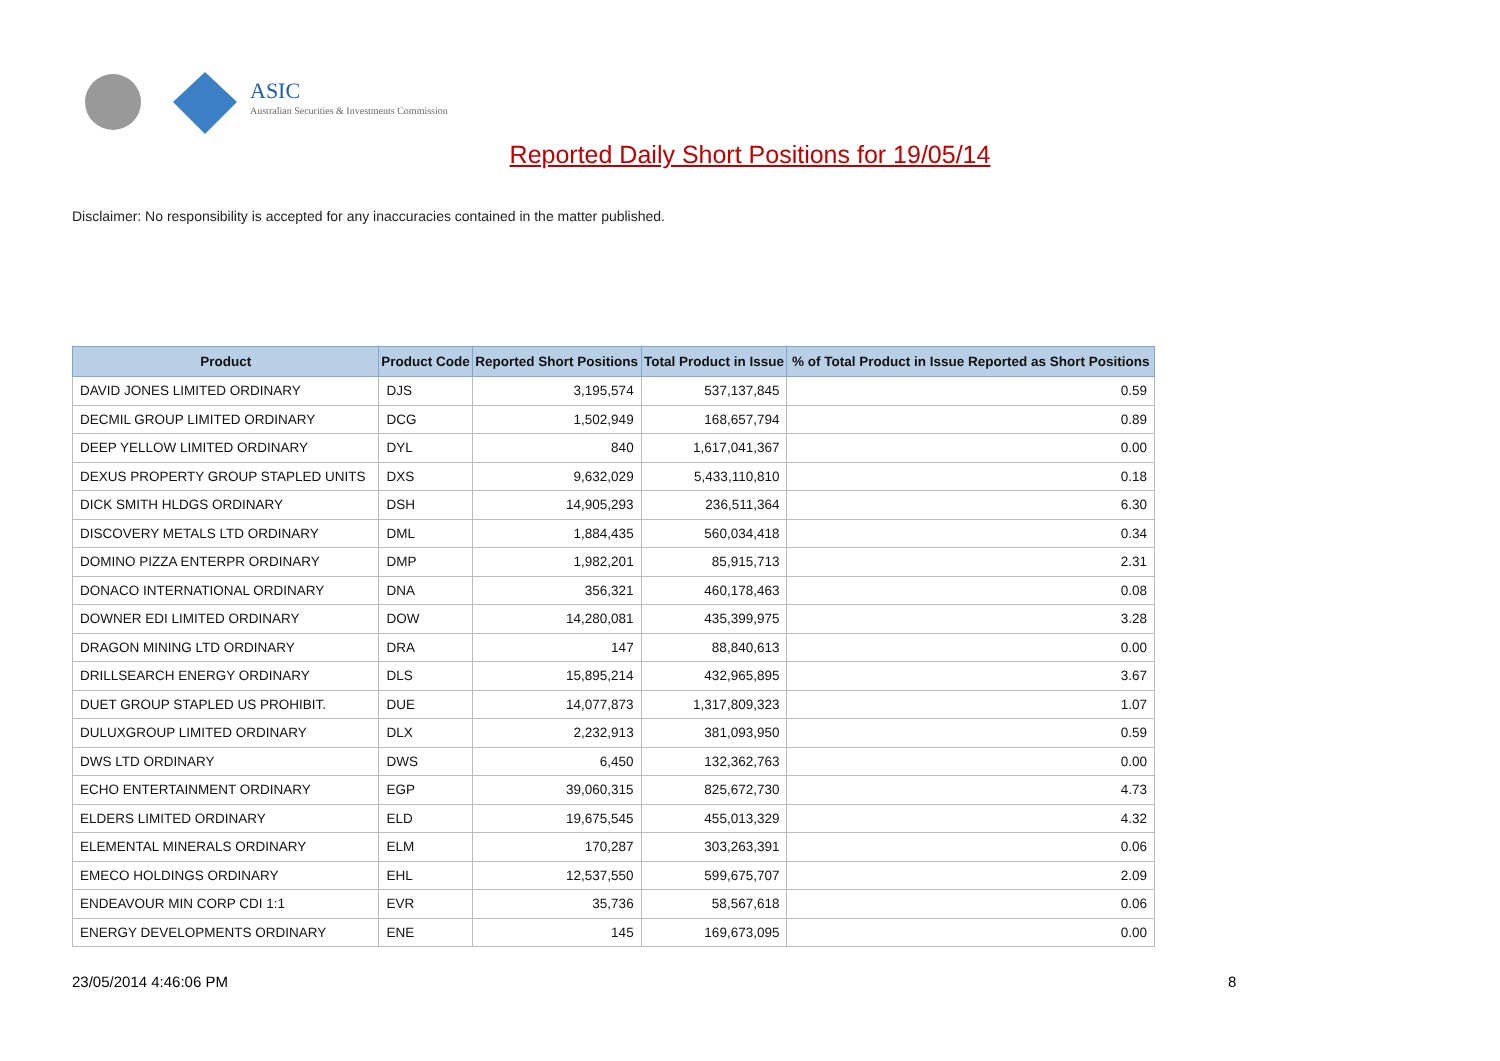ASIC
Australian Securities & Investments Commission
Reported Daily Short Positions for 19/05/14
Disclaimer: No responsibility is accepted for any inaccuracies contained in the matter published.
| Product | Product Code | Reported Short Positions | Total Product in Issue | % of Total Product in Issue Reported as Short Positions |
| --- | --- | --- | --- | --- |
| DAVID JONES LIMITED ORDINARY | DJS | 3,195,574 | 537,137,845 | 0.59 |
| DECMIL GROUP LIMITED ORDINARY | DCG | 1,502,949 | 168,657,794 | 0.89 |
| DEEP YELLOW LIMITED ORDINARY | DYL | 840 | 1,617,041,367 | 0.00 |
| DEXUS PROPERTY GROUP STAPLED UNITS | DXS | 9,632,029 | 5,433,110,810 | 0.18 |
| DICK SMITH HLDGS ORDINARY | DSH | 14,905,293 | 236,511,364 | 6.30 |
| DISCOVERY METALS LTD ORDINARY | DML | 1,884,435 | 560,034,418 | 0.34 |
| DOMINO PIZZA ENTERPR ORDINARY | DMP | 1,982,201 | 85,915,713 | 2.31 |
| DONACO INTERNATIONAL ORDINARY | DNA | 356,321 | 460,178,463 | 0.08 |
| DOWNER EDI LIMITED ORDINARY | DOW | 14,280,081 | 435,399,975 | 3.28 |
| DRAGON MINING LTD ORDINARY | DRA | 147 | 88,840,613 | 0.00 |
| DRILLSEARCH ENERGY ORDINARY | DLS | 15,895,214 | 432,965,895 | 3.67 |
| DUET GROUP STAPLED US PROHIBIT. | DUE | 14,077,873 | 1,317,809,323 | 1.07 |
| DULUXGROUP LIMITED ORDINARY | DLX | 2,232,913 | 381,093,950 | 0.59 |
| DWS LTD ORDINARY | DWS | 6,450 | 132,362,763 | 0.00 |
| ECHO ENTERTAINMENT ORDINARY | EGP | 39,060,315 | 825,672,730 | 4.73 |
| ELDERS LIMITED ORDINARY | ELD | 19,675,545 | 455,013,329 | 4.32 |
| ELEMENTAL MINERALS ORDINARY | ELM | 170,287 | 303,263,391 | 0.06 |
| EMECO HOLDINGS ORDINARY | EHL | 12,537,550 | 599,675,707 | 2.09 |
| ENDEAVOUR MIN CORP CDI 1:1 | EVR | 35,736 | 58,567,618 | 0.06 |
| ENERGY DEVELOPMENTS ORDINARY | ENE | 145 | 169,673,095 | 0.00 |
23/05/2014 4:46:06 PM 8